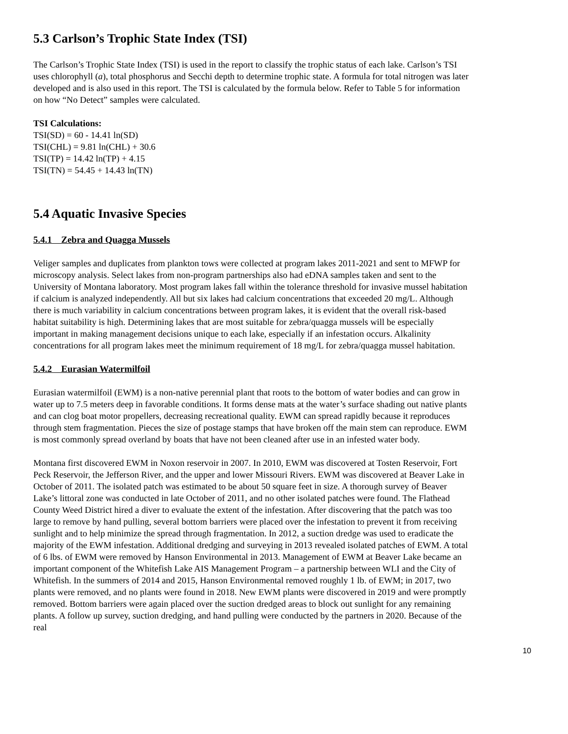5.3 Carlson’s Trophic State Index (TSI)
The Carlson’s Trophic State Index (TSI) is used in the report to classify the trophic status of each lake. Carlson’s TSI uses chlorophyll (a), total phosphorus and Secchi depth to determine trophic state. A formula for total nitrogen was later developed and is also used in this report. The TSI is calculated by the formula below. Refer to Table 5 for information on how “No Detect” samples were calculated.
TSI Calculations:
TSI(SD) = 60 - 14.41 ln(SD)
TSI(CHL) = 9.81 ln(CHL) + 30.6
TSI(TP) = 14.42 ln(TP) + 4.15
TSI(TN) = 54.45 + 14.43 ln(TN)
5.4 Aquatic Invasive Species
5.4.1 Zebra and Quagga Mussels
Veliger samples and duplicates from plankton tows were collected at program lakes 2011-2021 and sent to MFWP for microscopy analysis. Select lakes from non-program partnerships also had eDNA samples taken and sent to the University of Montana laboratory. Most program lakes fall within the tolerance threshold for invasive mussel habitation if calcium is analyzed independently. All but six lakes had calcium concentrations that exceeded 20 mg/L. Although there is much variability in calcium concentrations between program lakes, it is evident that the overall risk-based habitat suitability is high. Determining lakes that are most suitable for zebra/quagga mussels will be especially important in making management decisions unique to each lake, especially if an infestation occurs. Alkalinity concentrations for all program lakes meet the minimum requirement of 18 mg/L for zebra/quagga mussel habitation.
5.4.2 Eurasian Watermilfoil
Eurasian watermilfoil (EWM) is a non-native perennial plant that roots to the bottom of water bodies and can grow in water up to 7.5 meters deep in favorable conditions. It forms dense mats at the water’s surface shading out native plants and can clog boat motor propellers, decreasing recreational quality. EWM can spread rapidly because it reproduces through stem fragmentation. Pieces the size of postage stamps that have broken off the main stem can reproduce. EWM is most commonly spread overland by boats that have not been cleaned after use in an infested water body.
Montana first discovered EWM in Noxon reservoir in 2007. In 2010, EWM was discovered at Tosten Reservoir, Fort Peck Reservoir, the Jefferson River, and the upper and lower Missouri Rivers. EWM was discovered at Beaver Lake in October of 2011. The isolated patch was estimated to be about 50 square feet in size. A thorough survey of Beaver Lake’s littoral zone was conducted in late October of 2011, and no other isolated patches were found. The Flathead County Weed District hired a diver to evaluate the extent of the infestation. After discovering that the patch was too large to remove by hand pulling, several bottom barriers were placed over the infestation to prevent it from receiving sunlight and to help minimize the spread through fragmentation. In 2012, a suction dredge was used to eradicate the majority of the EWM infestation. Additional dredging and surveying in 2013 revealed isolated patches of EWM. A total of 6 lbs. of EWM were removed by Hanson Environmental in 2013. Management of EWM at Beaver Lake became an important component of the Whitefish Lake AIS Management Program – a partnership between WLI and the City of Whitefish. In the summers of 2014 and 2015, Hanson Environmental removed roughly 1 lb. of EWM; in 2017, two plants were removed, and no plants were found in 2018. New EWM plants were discovered in 2019 and were promptly removed. Bottom barriers were again placed over the suction dredged areas to block out sunlight for any remaining plants. A follow up survey, suction dredging, and hand pulling were conducted by the partners in 2020. Because of the real
10